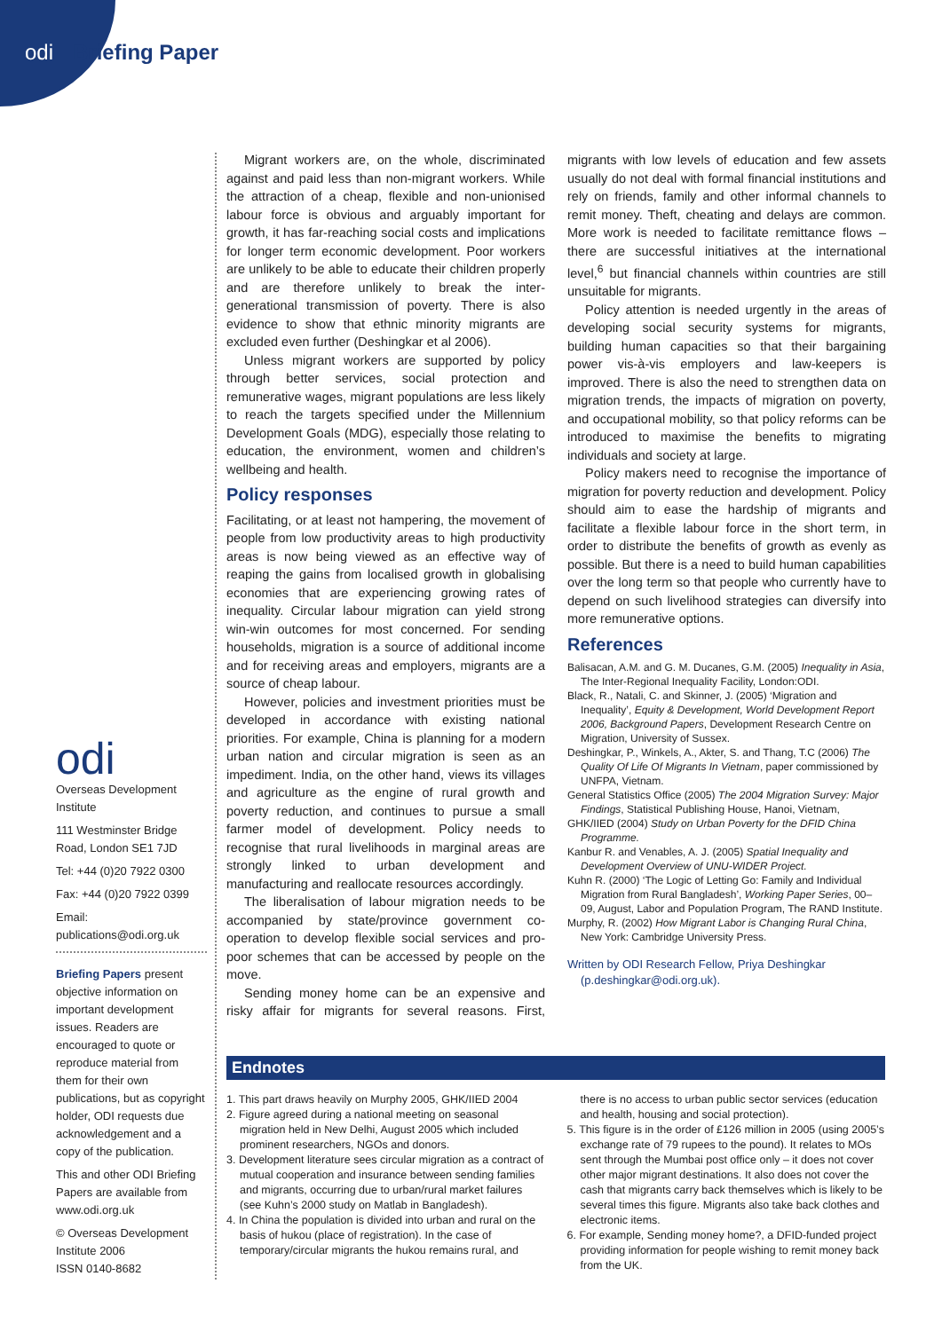odi Briefing Paper
odi
Overseas Development Institute
111 Westminster Bridge Road, London SE1 7JD
Tel: +44 (0)20 7922 0300
Fax: +44 (0)20 7922 0399
Email:
publications@odi.org.uk
Briefing Papers present objective information on important development issues. Readers are encouraged to quote or reproduce material from them for their own publications, but as copyright holder, ODI requests due acknowledgement and a copy of the publication.
This and other ODI Briefing Papers are available from www.odi.org.uk
© Overseas Development Institute 2006
ISSN 0140-8682
Migrant workers are, on the whole, discriminated against and paid less than non-migrant workers. While the attraction of a cheap, flexible and non-unionised labour force is obvious and arguably important for growth, it has far-reaching social costs and implications for longer term economic development. Poor workers are unlikely to be able to educate their children properly and are therefore unlikely to break the inter-generational transmission of poverty. There is also evidence to show that ethnic minority migrants are excluded even further (Deshingkar et al 2006).
Unless migrant workers are supported by policy through better services, social protection and remunerative wages, migrant populations are less likely to reach the targets specified under the Millennium Development Goals (MDG), especially those relating to education, the environment, women and children’s wellbeing and health.
Policy responses
Facilitating, or at least not hampering, the movement of people from low productivity areas to high productivity areas is now being viewed as an effective way of reaping the gains from localised growth in globalising economies that are experiencing growing rates of inequality. Circular labour migration can yield strong win-win outcomes for most concerned. For sending households, migration is a source of additional income and for receiving areas and employers, migrants are a source of cheap labour.
However, policies and investment priorities must be developed in accordance with existing national priorities. For example, China is planning for a modern urban nation and circular migration is seen as an impediment. India, on the other hand, views its villages and agriculture as the engine of rural growth and poverty reduction, and continues to pursue a small farmer model of development. Policy needs to recognise that rural livelihoods in marginal areas are strongly linked to urban development and manufacturing and reallocate resources accordingly.
The liberalisation of labour migration needs to be accompanied by state/province government co-operation to develop flexible social services and pro-poor schemes that can be accessed by people on the move.
Sending money home can be an expensive and risky affair for migrants for several reasons. First, migrants with low levels of education and few assets usually do not deal with formal financial institutions and rely on friends, family and other informal channels to remit money. Theft, cheating and delays are common. More work is needed to facilitate remittance flows – there are successful initiatives at the international level,<sup>6</sup> but financial channels within countries are still unsuitable for migrants.
Policy attention is needed urgently in the areas of developing social security systems for migrants, building human capacities so that their bargaining power vis-à-vis employers and law-keepers is improved. There is also the need to strengthen data on migration trends, the impacts of migration on poverty, and occupational mobility, so that policy reforms can be introduced to maximise the benefits to migrating individuals and society at large.
Policy makers need to recognise the importance of migration for poverty reduction and development. Policy should aim to ease the hardship of migrants and facilitate a flexible labour force in the short term, in order to distribute the benefits of growth as evenly as possible. But there is a need to build human capabilities over the long term so that people who currently have to depend on such livelihood strategies can diversify into more remunerative options.
References
Balisacan, A.M. and G. M. Ducanes, G.M. (2005) Inequality in Asia, The Inter-Regional Inequality Facility, London:ODI.
Black, R., Natali, C. and Skinner, J. (2005) ‘Migration and Inequality’, Equity & Development, World Development Report 2006, Background Papers, Development Research Centre on Migration, University of Sussex.
Deshingkar, P., Winkels, A., Akter, S. and Thang, T.C (2006) The Quality Of Life Of Migrants In Vietnam, paper commissioned by UNFPA, Vietnam.
General Statistics Office (2005) The 2004 Migration Survey: Major Findings, Statistical Publishing House, Hanoi, Vietnam,
GHK/IIED (2004) Study on Urban Poverty for the DFID China Programme.
Kanbur R. and Venables, A. J. (2005) Spatial Inequality and Development Overview of UNU-WIDER Project.
Kuhn R. (2000) ‘The Logic of Letting Go: Family and Individual Migration from Rural Bangladesh’, Working Paper Series, 00–09, August, Labor and Population Program, The RAND Institute.
Murphy, R. (2002) How Migrant Labor is Changing Rural China, New York: Cambridge University Press.
Written by ODI Research Fellow, Priya Deshingkar (p.deshingkar@odi.org.uk).
Endnotes
1. This part draws heavily on Murphy 2005, GHK/IIED 2004
2. Figure agreed during a national meeting on seasonal migration held in New Delhi, August 2005 which included prominent researchers, NGOs and donors.
3. Development literature sees circular migration as a contract of mutual cooperation and insurance between sending families and migrants, occurring due to urban/rural market failures (see Kuhn’s 2000 study on Matlab in Bangladesh).
4. In China the population is divided into urban and rural on the basis of hukou (place of registration). In the case of temporary/circular migrants the hukou remains rural, and there is no access to urban public sector services (education and health, housing and social protection).
5. This figure is in the order of £126 million in 2005 (using 2005’s exchange rate of 79 rupees to the pound). It relates to MOs sent through the Mumbai post office only – it does not cover other major migrant destinations. It also does not cover the cash that migrants carry back themselves which is likely to be several times this figure. Migrants also take back clothes and electronic items.
6. For example, Sending money home?, a DFID-funded project providing information for people wishing to remit money back from the UK.